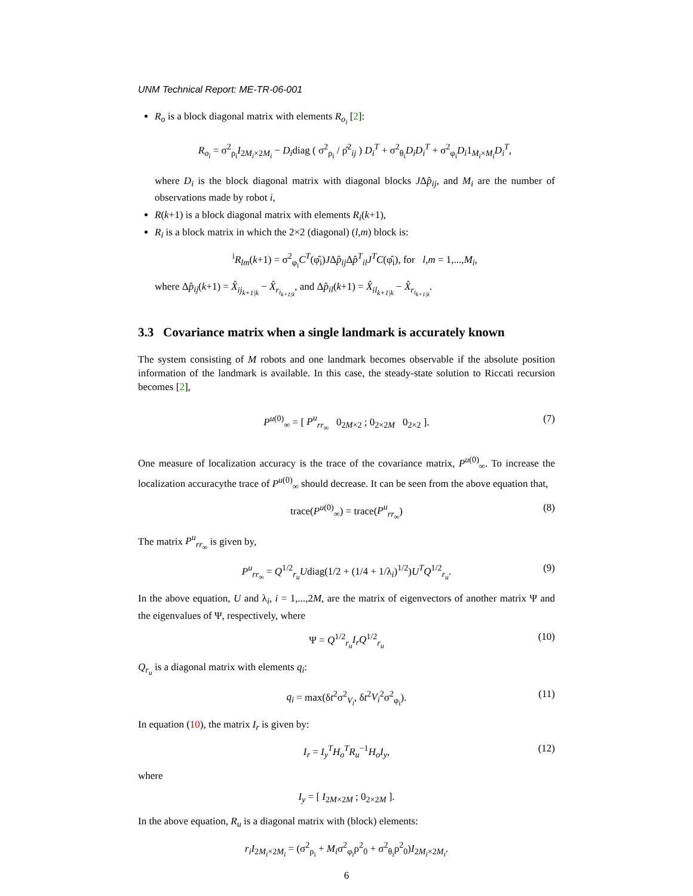UNM Technical Report: ME-TR-06-001
R<sub>o</sub> is a block diagonal matrix with elements R<sub>o<sub>i</sub></sub> [2]:
R<sub>o<sub>i</sub></sub> = σ<sup>2</sup><sub>ρ<sub>i</sub></sub>I<sub>2M<sub>i</sub>×2M<sub>i</sub></sub> − D<sub>i</sub>diag ( σ<sup>2</sup><sub>ρ<sub>i</sub></sub> / ρ̂<sup>2</sup><sub>ij</sub> ) D<sub>i</sub><sup>T</sup> + σ<sup>2</sup><sub>θ<sub>i</sub></sub>D<sub>i</sub>D<sub>i</sub><sup>T</sup> + σ<sup>2</sup><sub>φ<sub>i</sub></sub>D<sub>i</sub>1<sub>M<sub>i</sub>×M<sub>i</sub></sub>D<sub>i</sub><sup>T</sup>,
where D<sub>i</sub> is the block diagonal matrix with diagonal blocks JΔp̂<sub>ij</sub>, and M<sub>i</sub> are the number of observations made by robot i,
R(k+1) is a block diagonal matrix with elements R<sub>i</sub>(k+1),
R<sub>i</sub> is a block matrix in which the 2×2 (diagonal) (l,m) block is:
<sup>i</sup> R<sub>lm</sub>(k+1) = σ<sup>2</sup><sub>φ<sub>i</sub></sub>C<sup>T</sup>(φ̂<sub>i</sub>)JΔp̂<sub>ij</sub> Δp̂<sup>T</sup><sub>il</sub>J<sup>T</sup>C(φ̂<sub>i</sub>), for l,m = 1,...,M<sub>i</sub>,
where Δp̂<sub>ij</sub>(k+1) = X̂<sub>ij<sub>k+1|k</sub></sub> − X̂<sub>r<sub>i<sub>k+1|k</sub></sub></sub>, and Δp̂<sub>il</sub>(k+1) = X̂<sub>il<sub>k+1|k</sub></sub> − X̂<sub>r<sub>i<sub>k+1|k</sub></sub></sub>.
3.3 Covariance matrix when a single landmark is accurately known
The system consisting of M robots and one landmark becomes observable if the absolute position information of the landmark is available. In this case, the steady-state solution to Riccati recursion becomes [2],
P<sup>u(0)</sup><sub>∞</sub> = [ P<sup>u</sup><sub>rr<sub>∞</sub></sub> 0<sub>2M×2</sub> ; 0<sub>2×2M</sub> 0<sub>2×2</sub> ]. (7)
One measure of localization accuracy is the trace of the covariance matrix, P<sup>u(0)</sup><sub>∞</sub>. To increase the localization accuracythe trace of P<sup>u(0)</sup><sub>∞</sub> should decrease. It can be seen from the above equation that,
trace(P<sup>u(0)</sup><sub>∞</sub>) = trace(P<sup>u</sup><sub>rr<sub>∞</sub></sub>) (8)
The matrix P<sup>u</sup><sub>rr<sub>∞</sub></sub> is given by,
P<sup>u</sup><sub>rr<sub>∞</sub></sub> = Q<sup>1/2</sup><sub>r<sub>u</sub></sub>Udiag(1/2 + (1/4 + 1/λ<sub>i</sub>)<sup>1/2</sup>)U<sup>T</sup>Q<sup>1/2</sup><sub>r<sub>u</sub></sub>. (9)
In the above equation, U and λ<sub>i</sub>, i = 1,...,2M, are the matrix of eigenvectors of another matrix Ψ and the eigenvalues of Ψ, respectively, where
Ψ = Q<sup>1/2</sup><sub>r<sub>u</sub></sub>I<sub>r</sub>Q<sup>1/2</sup><sub>r<sub>u</sub></sub> (10)
Q<sub>r<sub>u</sub></sub> is a diagonal matrix with elements q<sub>i</sub>:
q<sub>i</sub> = max(δt<sup>2</sup>σ<sup>2</sup><sub>V<sub>i</sub></sub>, δt<sup>2</sup>V<sub>i</sub><sup>2</sup>σ<sup>2</sup><sub>φ<sub>i</sub></sub>). (11)
In equation (10), the matrix I<sub>r</sub> is given by:
I<sub>r</sub> = I<sub>y</sub><sup>T</sup>H<sub>o</sub><sup>T</sup>R<sub>u</sub><sup>−1</sup>H<sub>o</sub>I<sub>y</sub>, (12)
where
I<sub>y</sub> = [ I<sub>2M×2M</sub> ; 0<sub>2×2M</sub> ].
In the above equation, R<sub>u</sub> is a diagonal matrix with (block) elements:
r<sub>i</sub>I<sub>2M<sub>i</sub>×2M<sub>i</sub></sub> = (σ<sup>2</sup><sub>ρ<sub>i</sub></sub> + M<sub>i</sub>σ<sup>2</sup><sub>φ<sub>i</sub></sub>ρ<sup>2</sup><sub>0</sub> + σ<sup>2</sup><sub>θ<sub>i</sub></sub>ρ<sup>2</sup><sub>0</sub>)I<sub>2M<sub>i</sub>×2M<sub>i</sub></sub>.
6